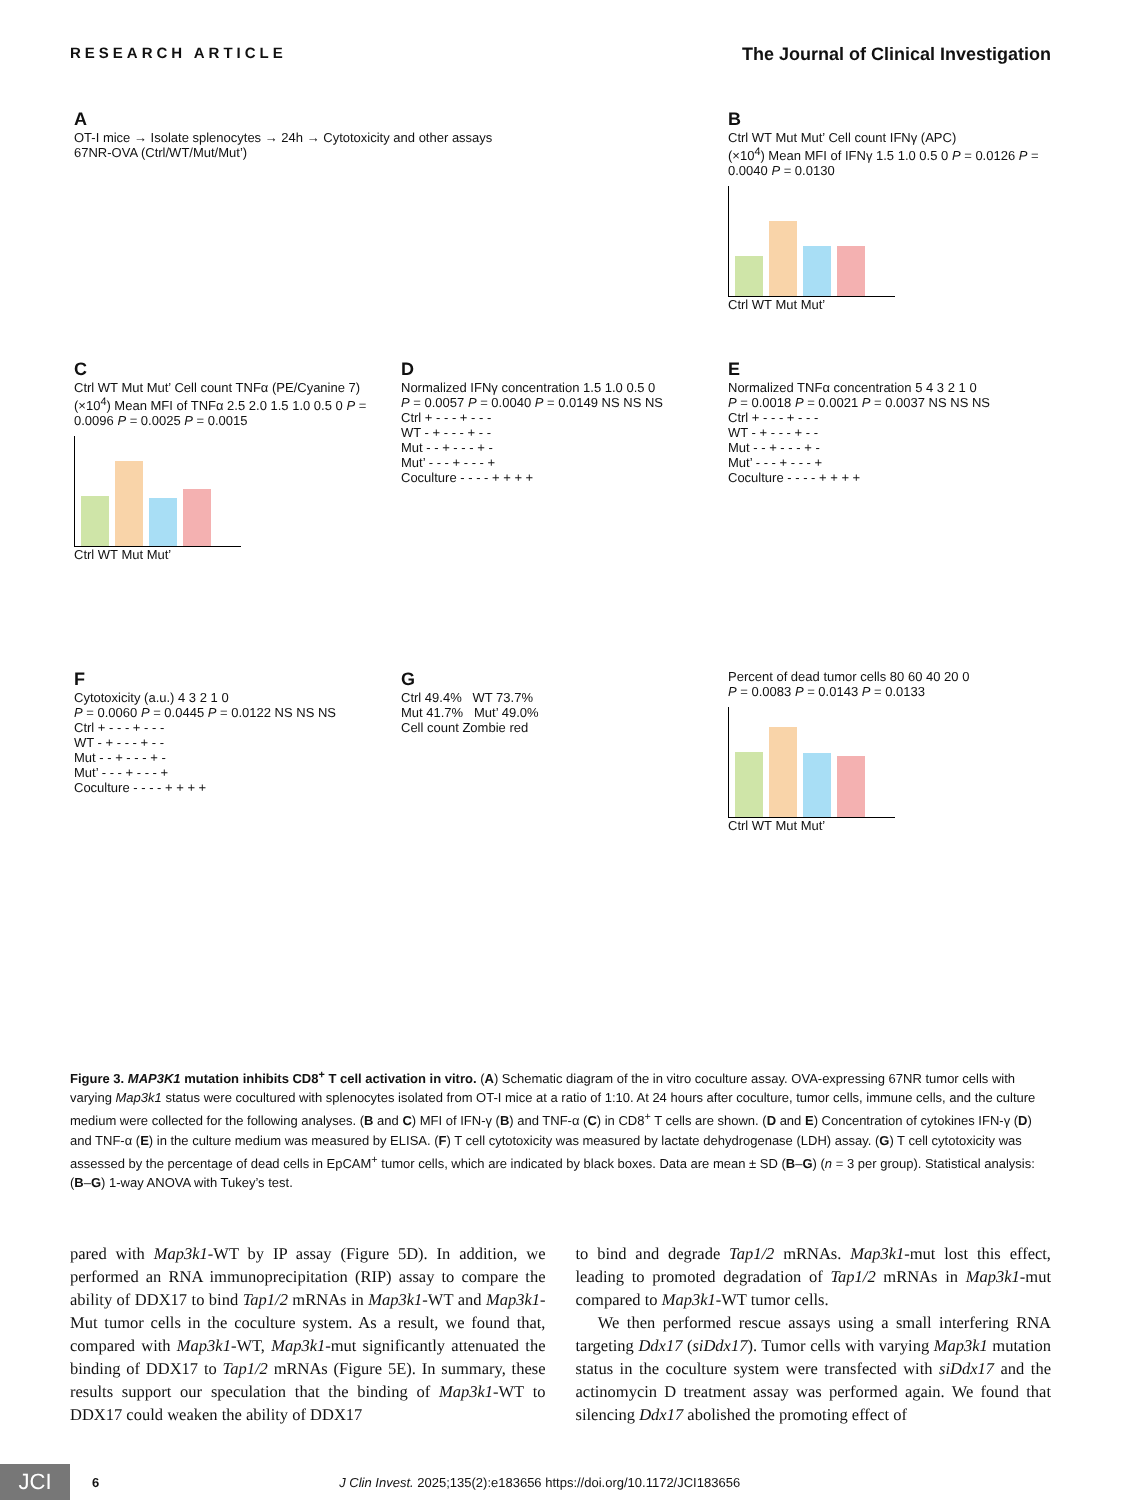RESEARCH ARTICLE The Journal of Clinical Investigation
A
OT-I mice → Isolate splenocytes → 24h → Cytotoxicity and other assays
67NR-OVA (Ctrl/WT/Mut/Mut’)
B
Ctrl WT Mut Mut’ Cell count IFNγ (APC)
(×10<sup>4</sup>) Mean MFI of IFNγ 1.5 1.0 0.5 0 P = 0.0126 P = 0.0040 P = 0.0130
Ctrl WT Mut Mut’
C
Ctrl WT Mut Mut’ Cell count TNFα (PE/Cyanine 7)
(×10<sup>4</sup>) Mean MFI of TNFα 2.5 2.0 1.5 1.0 0.5 0 P = 0.0096 P = 0.0025 P = 0.0015
Ctrl WT Mut Mut’
D
Normalized IFNγ concentration 1.5 1.0 0.5 0
P = 0.0057 P = 0.0040 P = 0.0149 NS NS NS
Ctrl + - - - + - - -
WT - + - - - + - -
Mut - - + - - - + -
Mut’ - - - + - - - +
Coculture - - - - + + + +
E
Normalized TNFα concentration 5 4 3 2 1 0
P = 0.0018 P = 0.0021 P = 0.0037 NS NS NS
Ctrl + - - - + - - -
WT - + - - - + - -
Mut - - + - - - + -
Mut’ - - - + - - - +
Coculture - - - - + + + +
F
Cytotoxicity (a.u.) 4 3 2 1 0
P = 0.0060 P = 0.0445 P = 0.0122 NS NS NS
Ctrl + - - - + - - -
WT - + - - - + - -
Mut - - + - - - + -
Mut’ - - - + - - - +
Coculture - - - - + + + +
G
Ctrl 49.4% WT 73.7%
Mut 41.7% Mut’ 49.0%
Cell count Zombie red
Percent of dead tumor cells 80 60 40 20 0
P = 0.0083 P = 0.0143 P = 0.0133
Ctrl WT Mut Mut’
Figure 3. MAP3K1 mutation inhibits CD8<sup>+</sup> T cell activation in vitro. (A) Schematic diagram of the in vitro coculture assay. OVA-expressing 67NR tumor cells with varying Map3k1 status were cocultured with splenocytes isolated from OT-I mice at a ratio of 1:10. At 24 hours after coculture, tumor cells, immune cells, and the culture medium were collected for the following analyses. (B and C) MFI of IFN-γ (B) and TNF-α (C) in CD8<sup>+</sup> T cells are shown. (D and E) Concentration of cytokines IFN-γ (D) and TNF-α (E) in the culture medium was measured by ELISA. (F) T cell cytotoxicity was measured by lactate dehydrogenase (LDH) assay. (G) T cell cytotoxicity was assessed by the percentage of dead cells in EpCAM<sup>+</sup> tumor cells, which are indicated by black boxes. Data are mean ± SD (B–G) (n = 3 per group). Statistical analysis: (B–G) 1-way ANOVA with Tukey’s test.
pared with Map3k1-WT by IP assay (Figure 5D). In addition, we performed an RNA immunoprecipitation (RIP) assay to compare the ability of DDX17 to bind Tap1/2 mRNAs in Map3k1-WT and Map3k1-Mut tumor cells in the coculture system. As a result, we found that, compared with Map3k1-WT, Map3k1-mut significantly attenuated the binding of DDX17 to Tap1/2 mRNAs (Figure 5E). In summary, these results support our speculation that the binding of Map3k1-WT to DDX17 could weaken the ability of DDX17
to bind and degrade Tap1/2 mRNAs. Map3k1-mut lost this effect, leading to promoted degradation of Tap1/2 mRNAs in Map3k1-mut compared to Map3k1-WT tumor cells.
We then performed rescue assays using a small interfering RNA targeting Ddx17 (siDdx17). Tumor cells with varying Map3k1 mutation status in the coculture system were transfected with siDdx17 and the actinomycin D treatment assay was performed again. We found that silencing Ddx17 abolished the promoting effect of
JCI 6 J Clin Invest. 2025;135(2):e183656 https://doi.org/10.1172/JCI183656